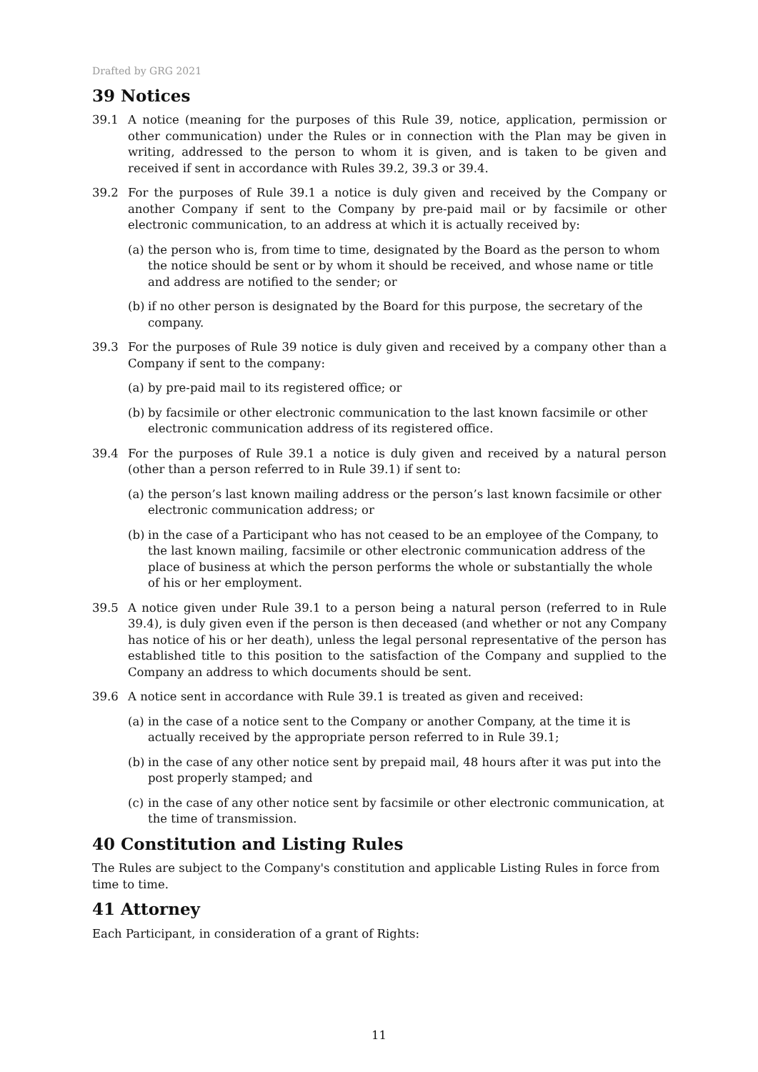Drafted by GRG 2021
39 Notices
39.1 A notice (meaning for the purposes of this Rule 39, notice, application, permission or other communication) under the Rules or in connection with the Plan may be given in writing, addressed to the person to whom it is given, and is taken to be given and received if sent in accordance with Rules 39.2, 39.3 or 39.4.
39.2 For the purposes of Rule 39.1 a notice is duly given and received by the Company or another Company if sent to the Company by pre-paid mail or by facsimile or other electronic communication, to an address at which it is actually received by:
(a) the person who is, from time to time, designated by the Board as the person to whom the notice should be sent or by whom it should be received, and whose name or title and address are notified to the sender; or
(b) if no other person is designated by the Board for this purpose, the secretary of the company.
39.3 For the purposes of Rule 39 notice is duly given and received by a company other than a Company if sent to the company:
(a) by pre-paid mail to its registered office; or
(b) by facsimile or other electronic communication to the last known facsimile or other electronic communication address of its registered office.
39.4 For the purposes of Rule 39.1 a notice is duly given and received by a natural person (other than a person referred to in Rule 39.1) if sent to:
(a) the person’s last known mailing address or the person’s last known facsimile or other electronic communication address; or
(b) in the case of a Participant who has not ceased to be an employee of the Company, to the last known mailing, facsimile or other electronic communication address of the place of business at which the person performs the whole or substantially the whole of his or her employment.
39.5 A notice given under Rule 39.1 to a person being a natural person (referred to in Rule 39.4), is duly given even if the person is then deceased (and whether or not any Company has notice of his or her death), unless the legal personal representative of the person has established title to this position to the satisfaction of the Company and supplied to the Company an address to which documents should be sent.
39.6 A notice sent in accordance with Rule 39.1 is treated as given and received:
(a) in the case of a notice sent to the Company or another Company, at the time it is actually received by the appropriate person referred to in Rule 39.1;
(b) in the case of any other notice sent by prepaid mail, 48 hours after it was put into the post properly stamped; and
(c) in the case of any other notice sent by facsimile or other electronic communication, at the time of transmission.
40 Constitution and Listing Rules
The Rules are subject to the Company's constitution and applicable Listing Rules in force from time to time.
41 Attorney
Each Participant, in consideration of a grant of Rights:
11